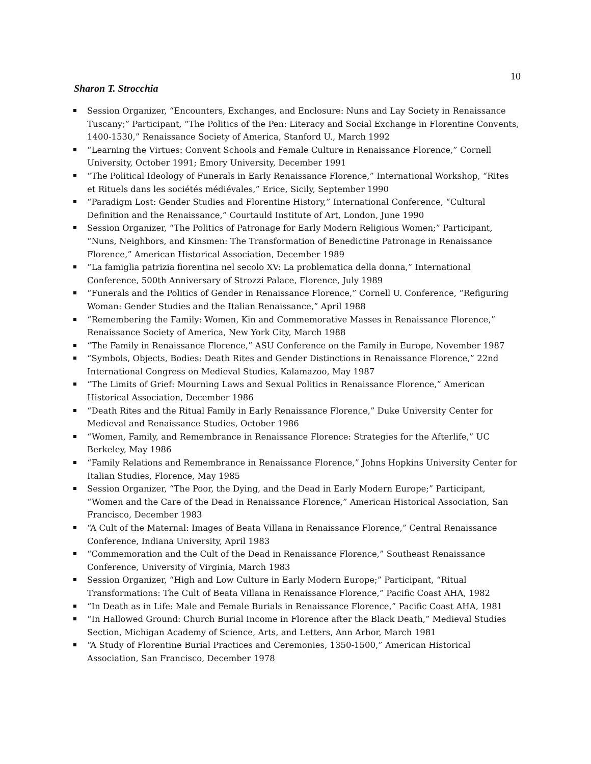10
Sharon T. Strocchia
Session Organizer, “Encounters, Exchanges, and Enclosure: Nuns and Lay Society in Renaissance Tuscany;” Participant, “The Politics of the Pen: Literacy and Social Exchange in Florentine Convents, 1400-1530,” Renaissance Society of America, Stanford U., March 1992
“Learning the Virtues: Convent Schools and Female Culture in Renaissance Florence,” Cornell University, October 1991; Emory University, December 1991
“The Political Ideology of Funerals in Early Renaissance Florence,” International Workshop, “Rites et Rituels dans les sociétés médiévales,” Erice, Sicily, September 1990
“Paradigm Lost: Gender Studies and Florentine History,” International Conference, “Cultural Definition and the Renaissance,” Courtauld Institute of Art, London, June 1990
Session Organizer, “The Politics of Patronage for Early Modern Religious Women;” Participant, “Nuns, Neighbors, and Kinsmen: The Transformation of Benedictine Patronage in Renaissance Florence,” American Historical Association, December 1989
“La famiglia patrizia fiorentina nel secolo XV: La problematica della donna,” International Conference, 500th Anniversary of Strozzi Palace, Florence, July 1989
“Funerals and the Politics of Gender in Renaissance Florence,” Cornell U. Conference, “Refiguring Woman: Gender Studies and the Italian Renaissance,” April 1988
“Remembering the Family: Women, Kin and Commemorative Masses in Renaissance Florence,” Renaissance Society of America, New York City, March 1988
“The Family in Renaissance Florence,” ASU Conference on the Family in Europe, November 1987
“Symbols, Objects, Bodies: Death Rites and Gender Distinctions in Renaissance Florence,” 22nd International Congress on Medieval Studies, Kalamazoo, May 1987
“The Limits of Grief: Mourning Laws and Sexual Politics in Renaissance Florence,” American Historical Association, December 1986
“Death Rites and the Ritual Family in Early Renaissance Florence,” Duke University Center for Medieval and Renaissance Studies, October 1986
“Women, Family, and Remembrance in Renaissance Florence: Strategies for the Afterlife,” UC Berkeley, May 1986
“Family Relations and Remembrance in Renaissance Florence,” Johns Hopkins University Center for Italian Studies, Florence, May 1985
Session Organizer, “The Poor, the Dying, and the Dead in Early Modern Europe;” Participant, “Women and the Care of the Dead in Renaissance Florence,” American Historical Association, San Francisco, December 1983
“A Cult of the Maternal: Images of Beata Villana in Renaissance Florence,” Central Renaissance Conference, Indiana University, April 1983
“Commemoration and the Cult of the Dead in Renaissance Florence,” Southeast Renaissance Conference, University of Virginia, March 1983
Session Organizer, “High and Low Culture in Early Modern Europe;” Participant, “Ritual Transformations: The Cult of Beata Villana in Renaissance Florence,” Pacific Coast AHA, 1982
“In Death as in Life: Male and Female Burials in Renaissance Florence,” Pacific Coast AHA, 1981
“In Hallowed Ground: Church Burial Income in Florence after the Black Death,” Medieval Studies Section, Michigan Academy of Science, Arts, and Letters, Ann Arbor, March 1981
“A Study of Florentine Burial Practices and Ceremonies, 1350-1500,” American Historical Association, San Francisco, December 1978